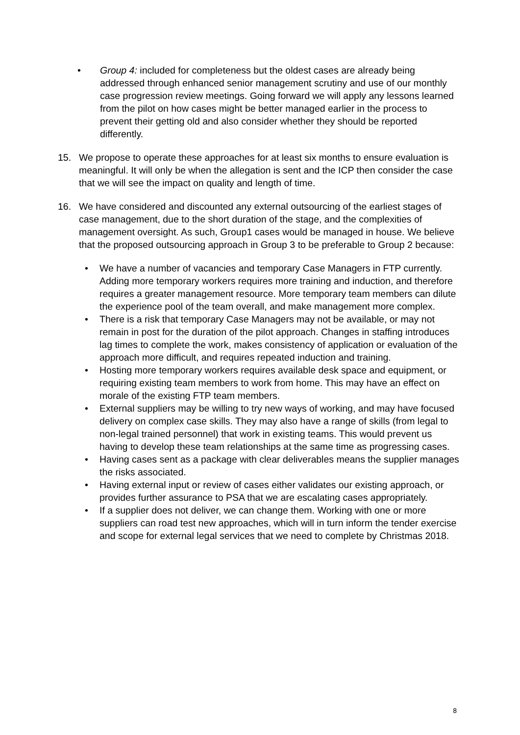• Group 4: included for completeness but the oldest cases are already being addressed through enhanced senior management scrutiny and use of our monthly case progression review meetings. Going forward we will apply any lessons learned from the pilot on how cases might be better managed earlier in the process to prevent their getting old and also consider whether they should be reported differently.
15. We propose to operate these approaches for at least six months to ensure evaluation is meaningful. It will only be when the allegation is sent and the ICP then consider the case that we will see the impact on quality and length of time.
16. We have considered and discounted any external outsourcing of the earliest stages of case management, due to the short duration of the stage, and the complexities of management oversight. As such, Group1 cases would be managed in house. We believe that the proposed outsourcing approach in Group 3 to be preferable to Group 2 because:
• We have a number of vacancies and temporary Case Managers in FTP currently. Adding more temporary workers requires more training and induction, and therefore requires a greater management resource. More temporary team members can dilute the experience pool of the team overall, and make management more complex.
• There is a risk that temporary Case Managers may not be available, or may not remain in post for the duration of the pilot approach. Changes in staffing introduces lag times to complete the work, makes consistency of application or evaluation of the approach more difficult, and requires repeated induction and training.
• Hosting more temporary workers requires available desk space and equipment, or requiring existing team members to work from home. This may have an effect on morale of the existing FTP team members.
• External suppliers may be willing to try new ways of working, and may have focused delivery on complex case skills. They may also have a range of skills (from legal to non-legal trained personnel) that work in existing teams. This would prevent us having to develop these team relationships at the same time as progressing cases.
• Having cases sent as a package with clear deliverables means the supplier manages the risks associated.
• Having external input or review of cases either validates our existing approach, or provides further assurance to PSA that we are escalating cases appropriately.
• If a supplier does not deliver, we can change them. Working with one or more suppliers can road test new approaches, which will in turn inform the tender exercise and scope for external legal services that we need to complete by Christmas 2018.
8